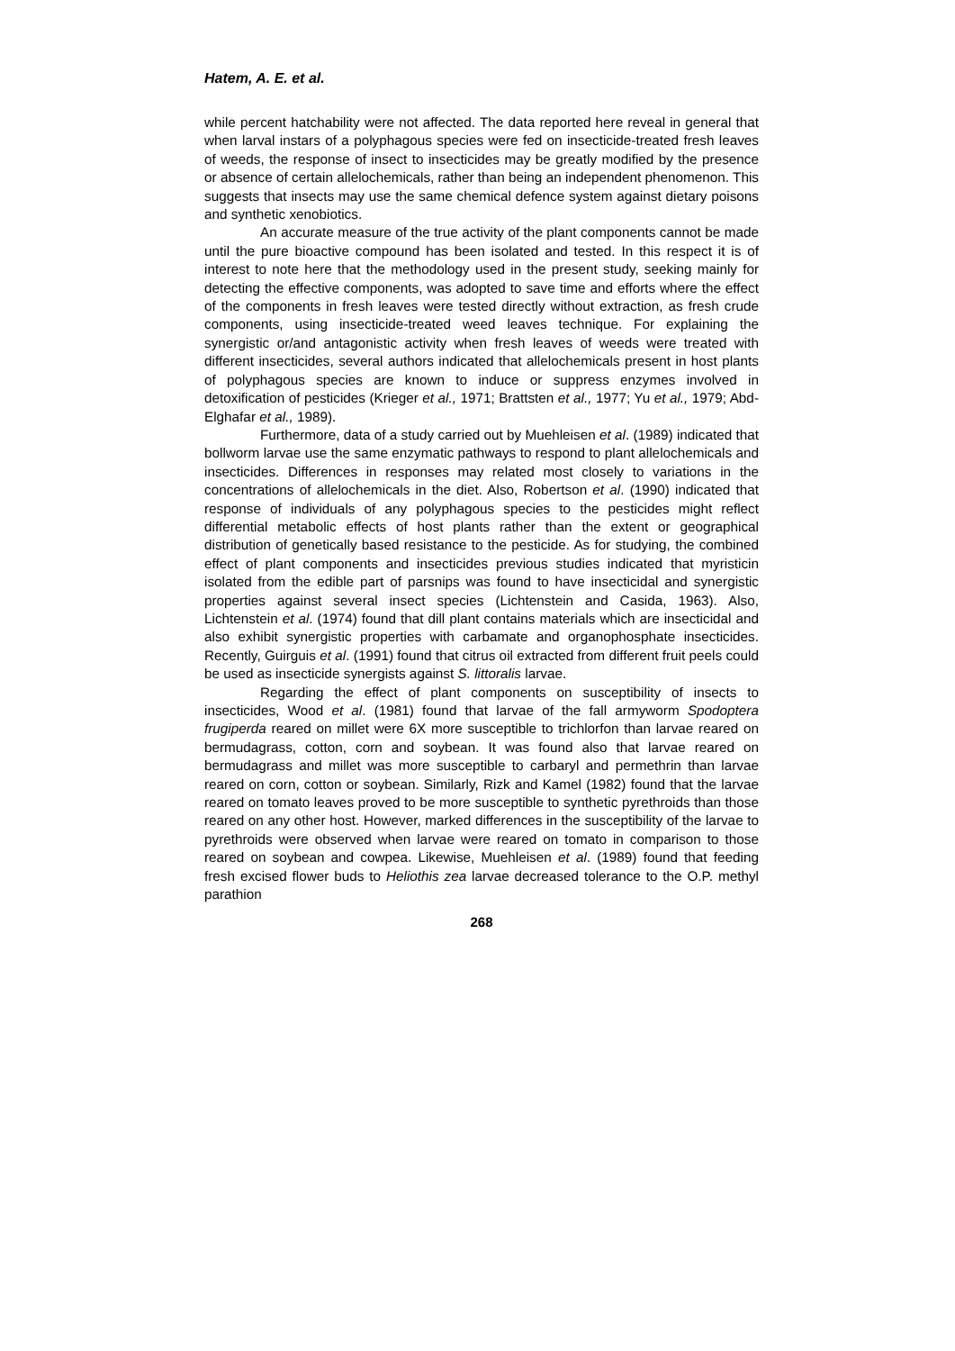Hatem, A. E. et al.
while percent hatchability were not affected. The data reported here reveal in general that when larval instars of a polyphagous species were fed on insecticide-treated fresh leaves of weeds, the response of insect to insecticides may be greatly modified by the presence or absence of certain allelochemicals, rather than being an independent phenomenon. This suggests that insects may use the same chemical defence system against dietary poisons and synthetic xenobiotics.
An accurate measure of the true activity of the plant components cannot be made until the pure bioactive compound has been isolated and tested. In this respect it is of interest to note here that the methodology used in the present study, seeking mainly for detecting the effective components, was adopted to save time and efforts where the effect of the components in fresh leaves were tested directly without extraction, as fresh crude components, using insecticide-treated weed leaves technique. For explaining the synergistic or/and antagonistic activity when fresh leaves of weeds were treated with different insecticides, several authors indicated that allelochemicals present in host plants of polyphagous species are known to induce or suppress enzymes involved in detoxification of pesticides (Krieger et al., 1971; Brattsten et al., 1977; Yu et al., 1979; Abd-Elghafar et al., 1989).
Furthermore, data of a study carried out by Muehleisen et al. (1989) indicated that bollworm larvae use the same enzymatic pathways to respond to plant allelochemicals and insecticides. Differences in responses may related most closely to variations in the concentrations of allelochemicals in the diet. Also, Robertson et al. (1990) indicated that response of individuals of any polyphagous species to the pesticides might reflect differential metabolic effects of host plants rather than the extent or geographical distribution of genetically based resistance to the pesticide. As for studying, the combined effect of plant components and insecticides previous studies indicated that myristicin isolated from the edible part of parsnips was found to have insecticidal and synergistic properties against several insect species (Lichtenstein and Casida, 1963). Also, Lichtenstein et al. (1974) found that dill plant contains materials which are insecticidal and also exhibit synergistic properties with carbamate and organophosphate insecticides. Recently, Guirguis et al. (1991) found that citrus oil extracted from different fruit peels could be used as insecticide synergists against S. littoralis larvae.
Regarding the effect of plant components on susceptibility of insects to insecticides, Wood et al. (1981) found that larvae of the fall armyworm Spodoptera frugiperda reared on millet were 6X more susceptible to trichlorfon than larvae reared on bermudagrass, cotton, corn and soybean. It was found also that larvae reared on bermudagrass and millet was more susceptible to carbaryl and permethrin than larvae reared on corn, cotton or soybean. Similarly, Rizk and Kamel (1982) found that the larvae reared on tomato leaves proved to be more susceptible to synthetic pyrethroids than those reared on any other host. However, marked differences in the susceptibility of the larvae to pyrethroids were observed when larvae were reared on tomato in comparison to those reared on soybean and cowpea. Likewise, Muehleisen et al. (1989) found that feeding fresh excised flower buds to Heliothis zea larvae decreased tolerance to the O.P. methyl parathion
268